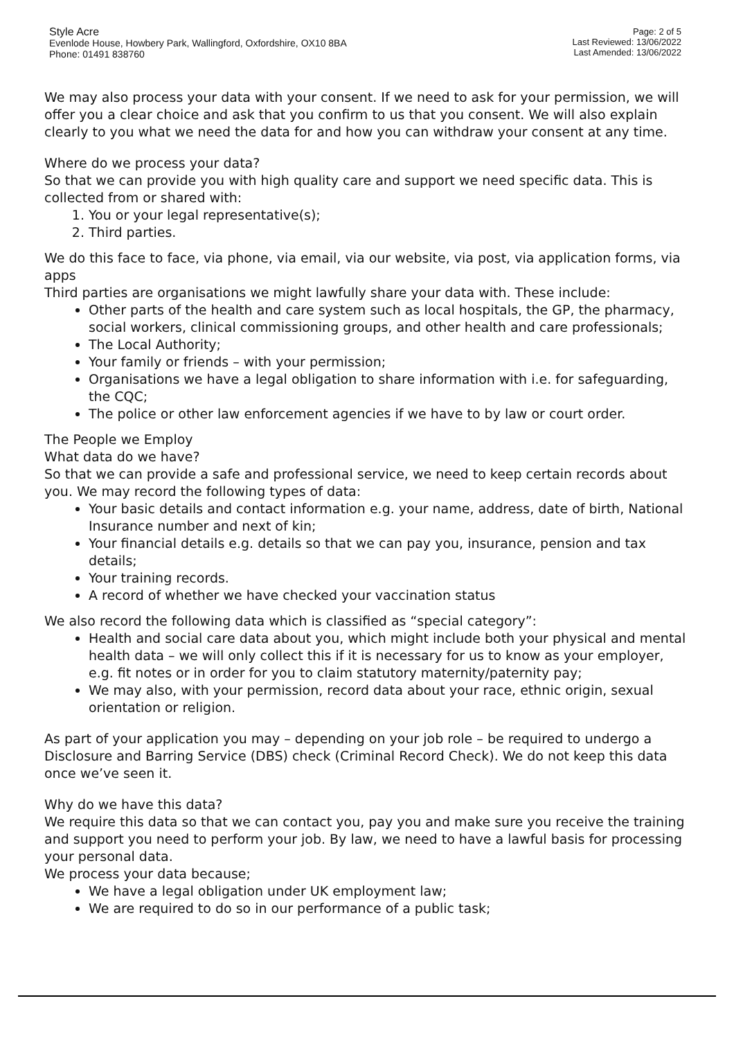Style Acre
Evenlode House, Howbery Park, Wallingford, Oxfordshire, OX10 8BA
Phone: 01491 838760
Page: 2 of 5
Last Reviewed: 13/06/2022
Last Amended: 13/06/2022
We may also process your data with your consent. If we need to ask for your permission, we will offer you a clear choice and ask that you confirm to us that you consent. We will also explain clearly to you what we need the data for and how you can withdraw your consent at any time.
Where do we process your data?
So that we can provide you with high quality care and support we need specific data. This is collected from or shared with:
1. You or your legal representative(s);
2. Third parties.
We do this face to face, via phone, via email, via our website, via post, via application forms, via apps
Third parties are organisations we might lawfully share your data with. These include:
Other parts of the health and care system such as local hospitals, the GP, the pharmacy, social workers, clinical commissioning groups, and other health and care professionals;
The Local Authority;
Your family or friends – with your permission;
Organisations we have a legal obligation to share information with i.e. for safeguarding, the CQC;
The police or other law enforcement agencies if we have to by law or court order.
The People we Employ
What data do we have?
So that we can provide a safe and professional service, we need to keep certain records about you. We may record the following types of data:
Your basic details and contact information e.g. your name, address, date of birth, National Insurance number and next of kin;
Your financial details e.g. details so that we can pay you, insurance, pension and tax details;
Your training records.
A record of whether we have checked your vaccination status
We also record the following data which is classified as “special category”:
Health and social care data about you, which might include both your physical and mental health data – we will only collect this if it is necessary for us to know as your employer, e.g. fit notes or in order for you to claim statutory maternity/paternity pay;
We may also, with your permission, record data about your race, ethnic origin, sexual orientation or religion.
As part of your application you may – depending on your job role – be required to undergo a Disclosure and Barring Service (DBS) check (Criminal Record Check). We do not keep this data once we’ve seen it.
Why do we have this data?
We require this data so that we can contact you, pay you and make sure you receive the training and support you need to perform your job. By law, we need to have a lawful basis for processing your personal data.
We process your data because;
We have a legal obligation under UK employment law;
We are required to do so in our performance of a public task;